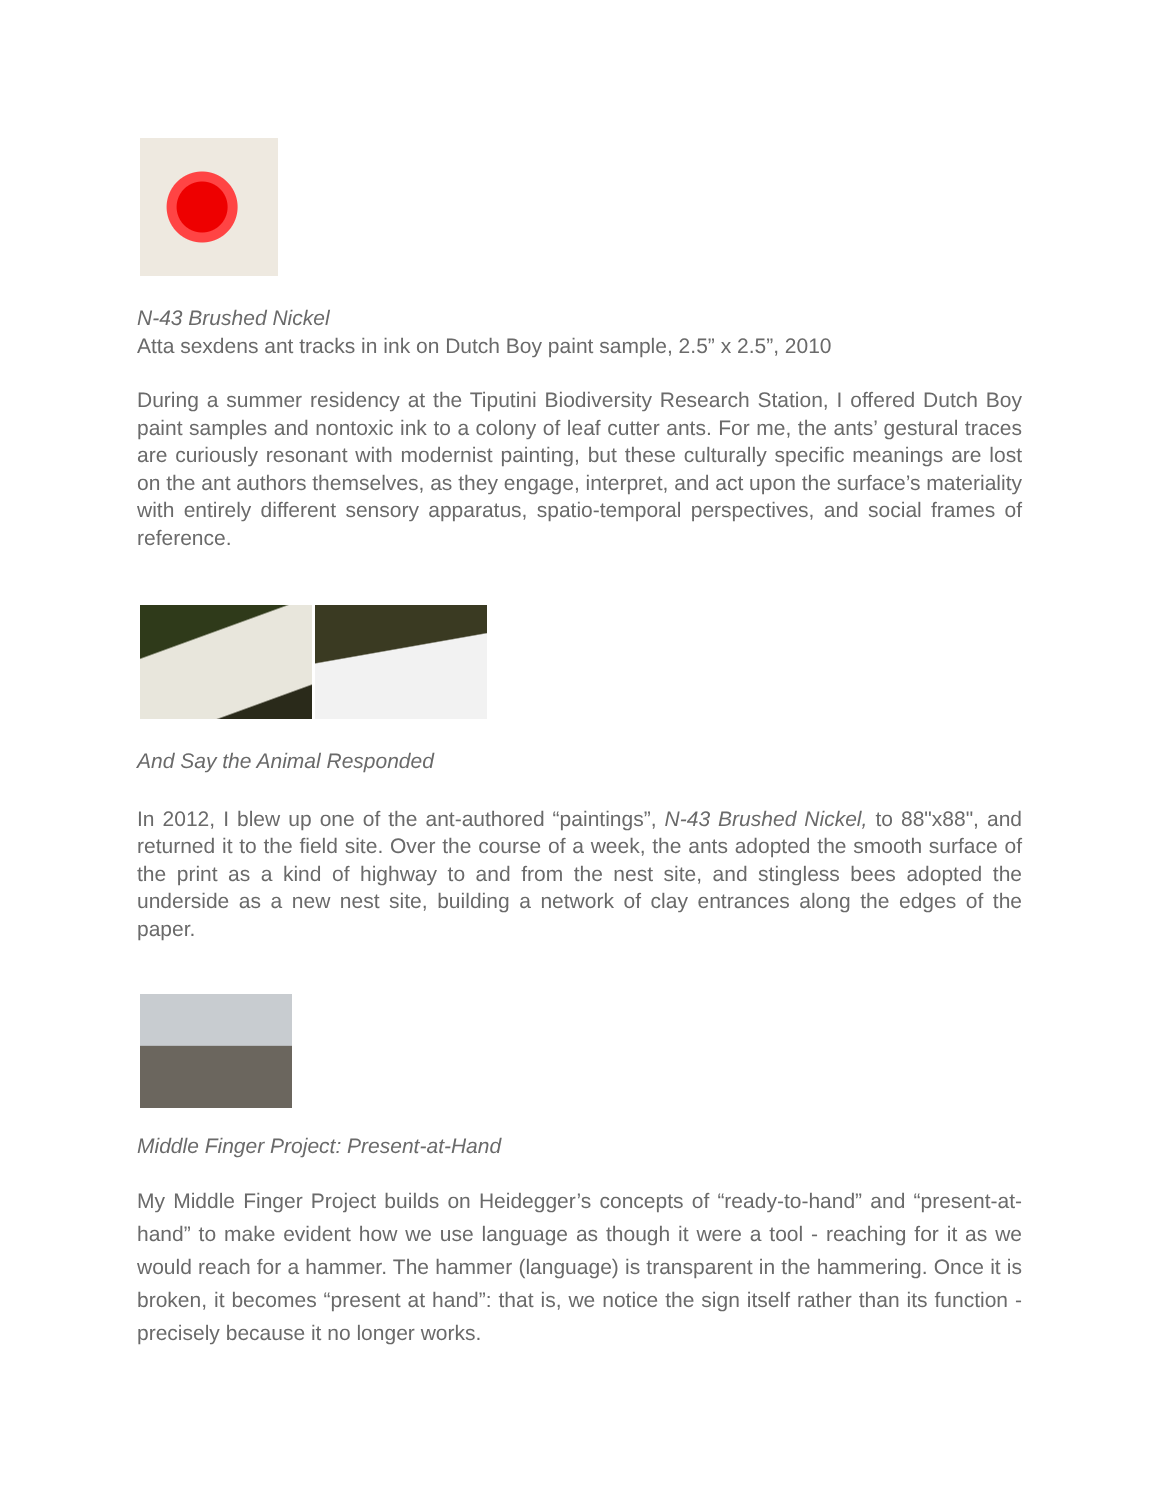N-43 Brushed Nickel
Atta sexdens ant tracks in ink on Dutch Boy paint sample, 2.5” x 2.5”, 2010
During a summer residency at the Tiputini Biodiversity Research Station, I offered Dutch Boy paint samples and nontoxic ink to a colony of leaf cutter ants. For me, the ants’ gestural traces are curiously resonant with modernist painting, but these culturally specific meanings are lost on the ant authors themselves, as they engage, interpret, and act upon the surface’s materiality with entirely different sensory apparatus, spatio-temporal perspectives, and social frames of reference.
And Say the Animal Responded
In 2012, I blew up one of the ant-authored “paintings”, N-43 Brushed Nickel, to 88"x88", and returned it to the field site. Over the course of a week, the ants adopted the smooth surface of the print as a kind of highway to and from the nest site, and stingless bees adopted the underside as a new nest site, building a network of clay entrances along the edges of the paper.
Middle Finger Project: Present-at-Hand
My Middle Finger Project builds on Heidegger’s concepts of “ready-to-hand” and “present-at-hand” to make evident how we use language as though it were a tool - reaching for it as we would reach for a hammer. The hammer (language) is transparent in the hammering. Once it is broken, it becomes “present at hand”: that is, we notice the sign itself rather than its function - precisely because it no longer works.